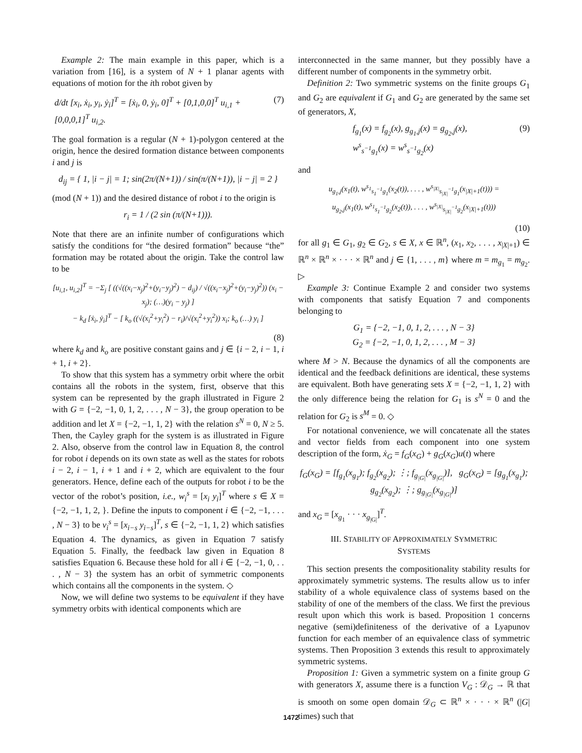Example 2: The main example in this paper, which is a variation from [16], is a system of N + 1 planar agents with equations of motion for the ith robot given by
d/dt [x<sub>i</sub>, ẋ<sub>i</sub>, y<sub>i</sub>, ẏ<sub>i</sub>]<sup>T</sup> = [ẋ<sub>i</sub>, 0, ẏ<sub>i</sub>, 0]<sup>T</sup> + [0,1,0,0]<sup>T</sup> u<sub>i,1</sub> + [0,0,0,1]<sup>T</sup> u<sub>i,2</sub>. (7)
The goal formation is a regular (N + 1)-polygon centered at the origin, hence the desired formation distance between components i and j is
d<sub>ij</sub> = { 1, |i − j| = 1; sin(2π/(N+1)) / sin(π/(N+1)), |i − j| = 2 }
(mod (N + 1)) and the desired distance of robot i to the origin is
r<sub>i</sub> = 1 / (2 sin (π/(N+1))).
Note that there are an infinite number of configurations which satisfy the conditions for “the desired formation” because “the” formation may be rotated about the origin. Take the control law to be
[u<sub>i,1</sub>, u<sub>i,2</sub>]<sup>T</sup> = −Σ<sub>j</sub> [ ((√((x<sub>i</sub>−x<sub>j</sub>)<sup>2</sup>+(y<sub>i</sub>−y<sub>j</sub>)<sup>2</sup>) − d<sub>ij</sub>) / √((x<sub>i</sub>−x<sub>j</sub>)<sup>2</sup>+(y<sub>i</sub>−y<sub>j</sub>)<sup>2</sup>)) (x<sub>i</sub> − x<sub>j</sub>); (…)(y<sub>i</sub> − y<sub>j</sub>) ]
− k<sub>d</sub> [ẋ<sub>i</sub>, ẏ<sub>i</sub>]<sup>T</sup> − [ k<sub>o</sub> ((√(x<sub>i</sub><sup>2</sup>+y<sub>i</sub><sup>2</sup>) − r<sub>i</sub>)/√(x<sub>i</sub><sup>2</sup>+y<sub>i</sub><sup>2</sup>)) x<sub>i</sub>; k<sub>o</sub> (…) y<sub>i</sub> ]
(8)
where k<sub>d</sub> and k<sub>o</sub> are positive constant gains and j ∈ {i − 2, i − 1, i + 1, i + 2}.
To show that this system has a symmetry orbit where the orbit contains all the robots in the system, first, observe that this system can be represented by the graph illustrated in Figure 2 with G = {−2, −1, 0, 1, 2, . . . , N − 3}, the group operation to be addition and let X = {−2, −1, 1, 2} with the relation s<sup>N</sup> = 0, N ≥ 5. Then, the Cayley graph for the system is as illustrated in Figure 2. Also, observe from the control law in Equation 8, the control for robot i depends on its own state as well as the states for robots i − 2, i − 1, i + 1 and i + 2, which are equivalent to the four generators. Hence, define each of the outputs for robot i to be the vector of the robot’s position, i.e., w<sub>i</sub><sup>s</sup> = [x<sub>i</sub> y<sub>i</sub>]<sup>T</sup> where s ∈ X = {−2, −1, 1, 2, }. Define the inputs to component i ∈ {−2, −1, . . . , N − 3} to be v<sub>i</sub><sup>s</sup> = [x<sub>i−s</sub> y<sub>i−s</sub>]<sup>T</sup>, s ∈ {−2, −1, 1, 2} which satisfies Equation 4. The dynamics, as given in Equation 7 satisfy Equation 5. Finally, the feedback law given in Equation 8 satisfies Equation 6. Because these hold for all i ∈ {−2, −1, 0, . . . , N − 3} the system has an orbit of symmetric components which contains all the components in the system. ◇
Now, we will define two systems to be equivalent if they have symmetry orbits with identical components which are
interconnected in the same manner, but they possibly have a different number of components in the symmetry orbit.
Definition 2: Two symmetric systems on the finite groups G<sub>1</sub> and G<sub>2</sub> are equivalent if G<sub>1</sub> and G<sub>2</sub> are generated by the same set of generators, X,
f<sub>g<sub>1</sub></sub>(x) = f<sub>g<sub>2</sub></sub>(x), g<sub>g<sub>1</sub>,j</sub>(x) = g<sub>g<sub>2</sub>,j</sub>(x),
w<sup>s</sup><sub>s<sup>−1</sup>g<sub>1</sub></sub>(x) = w<sup>s</sup><sub>s<sup>−1</sup>g<sub>2</sub></sub>(x) (9)
and
u<sub>g<sub>1</sub>,j</sub>(x<sub>1</sub>(t), w<sup>s<sub>1</sub></sup><sub>s<sub>1</sub><sup>−1</sup>g<sub>1</sub></sub>(x<sub>2</sub>(t)), . . . , w<sup>s<sub>|X|</sub></sup><sub>s<sub>|X|</sub><sup>−1</sup>g<sub>1</sub></sub>(x<sub>|X|+1</sub>(t))) =
u<sub>g<sub>2</sub>,j</sub>(x<sub>1</sub>(t), w<sup>s<sub>1</sub></sup><sub>s<sub>1</sub><sup>−1</sup>g<sub>2</sub></sub>(x<sub>2</sub>(t)), . . . , w<sup>s<sub>|X|</sub></sup><sub>s<sub>|X|</sub><sup>−1</sup>g<sub>2</sub></sub>(x<sub>|X|+1</sub>(t)))
(10)
for all g<sub>1</sub> ∈ G<sub>1</sub>, g<sub>2</sub> ∈ G<sub>2</sub>, s ∈ X, x ∈ ℝ<sup>n</sup>, (x<sub>1</sub>, x<sub>2</sub>, . . . , x<sub>|X|+1</sub>) ∈ ℝ<sup>n</sup> × ℝ<sup>n</sup> × · · · × ℝ<sup>n</sup> and j ∈ {1, . . . , m} where m = m<sub>g<sub>1</sub></sub> = m<sub>g<sub>2</sub></sub>. ▷
Example 3: Continue Example 2 and consider two systems with components that satisfy Equation 7 and components belonging to
G<sub>1</sub> = {−2, −1, 0, 1, 2, . . . , N − 3}
G<sub>2</sub> = {−2, −1, 0, 1, 2, . . . , M − 3}
where M > N. Because the dynamics of all the components are identical and the feedback definitions are identical, these systems are equivalent. Both have generating sets X = {−2, −1, 1, 2} with the only difference being the relation for G<sub>1</sub> is s<sup>N</sup> = 0 and the relation for G<sub>2</sub> is s<sup>M</sup> = 0. ◇
For notational convenience, we will concatenate all the states and vector fields from each component into one system description of the form, ẋ<sub>G</sub> = f<sub>G</sub>(x<sub>G</sub>) + g<sub>G</sub>(x<sub>G</sub>)u(t) where
f<sub>G</sub>(x<sub>G</sub>) = [f<sub>g<sub>1</sub></sub>(x<sub>g<sub>1</sub></sub>); f<sub>g<sub>2</sub></sub>(x<sub>g<sub>2</sub></sub>); ⋮; f<sub>g<sub>|G|</sub></sub>(x<sub>g<sub>|G|</sub></sub>)], g<sub>G</sub>(x<sub>G</sub>) = [g<sub>g<sub>1</sub></sub>(x<sub>g<sub>1</sub></sub>); g<sub>g<sub>2</sub></sub>(x<sub>g<sub>2</sub></sub>); ⋮; g<sub>g<sub>|G|</sub></sub>(x<sub>g<sub>|G|</sub></sub>)]
and x<sub>G</sub> = [x<sub>g<sub>1</sub></sub> · · · x<sub>g<sub>|G|</sub></sub>]<sup>T</sup>.
III. STABILITY OF APPROXIMATELY SYMMETRIC
SYSTEMS
This section presents the compositionality stability results for approximately symmetric systems. The results allow us to infer stability of a whole equivalence class of systems based on the stability of one of the members of the class. We first the previous result upon which this work is based. Proposition 1 concerns negative (semi)definiteness of the derivative of a Lyapunov function for each member of an equivalence class of symmetric systems. Then Proposition 3 extends this result to approximately symmetric systems.
Proposition 1: Given a symmetric system on a finite group G with generators X, assume there is a function V<sub>G</sub> : 𝒟<sub>G</sub> → ℝ that is smooth on some open domain 𝒟<sub>G</sub> ⊂ ℝ<sup>n</sup> × · · · × ℝ<sup>n</sup> (|G| times) such that
1472